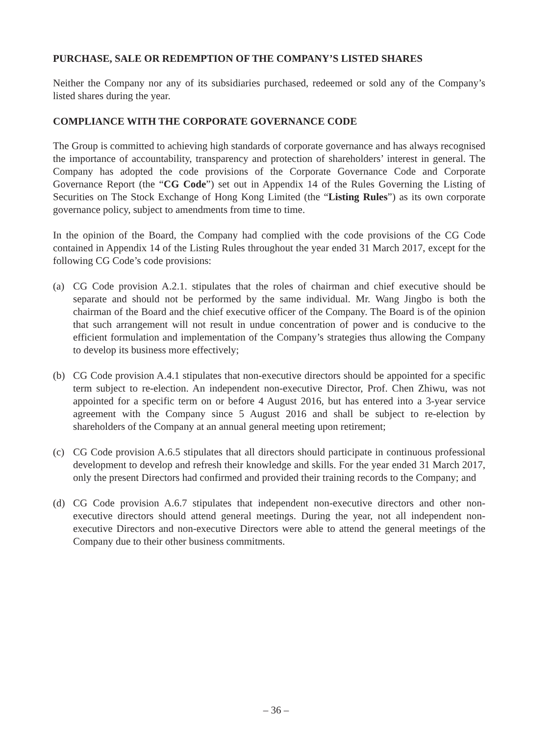PURCHASE, SALE OR REDEMPTION OF THE COMPANY’S LISTED SHARES
Neither the Company nor any of its subsidiaries purchased, redeemed or sold any of the Company’s listed shares during the year.
COMPLIANCE WITH THE CORPORATE GOVERNANCE CODE
The Group is committed to achieving high standards of corporate governance and has always recognised the importance of accountability, transparency and protection of shareholders’ interest in general. The Company has adopted the code provisions of the Corporate Governance Code and Corporate Governance Report (the “CG Code”) set out in Appendix 14 of the Rules Governing the Listing of Securities on The Stock Exchange of Hong Kong Limited (the “Listing Rules”) as its own corporate governance policy, subject to amendments from time to time.
In the opinion of the Board, the Company had complied with the code provisions of the CG Code contained in Appendix 14 of the Listing Rules throughout the year ended 31 March 2017, except for the following CG Code’s code provisions:
(a) CG Code provision A.2.1. stipulates that the roles of chairman and chief executive should be separate and should not be performed by the same individual. Mr. Wang Jingbo is both the chairman of the Board and the chief executive officer of the Company. The Board is of the opinion that such arrangement will not result in undue concentration of power and is conducive to the efficient formulation and implementation of the Company’s strategies thus allowing the Company to develop its business more effectively;
(b) CG Code provision A.4.1 stipulates that non-executive directors should be appointed for a specific term subject to re-election. An independent non-executive Director, Prof. Chen Zhiwu, was not appointed for a specific term on or before 4 August 2016, but has entered into a 3-year service agreement with the Company since 5 August 2016 and shall be subject to re-election by shareholders of the Company at an annual general meeting upon retirement;
(c) CG Code provision A.6.5 stipulates that all directors should participate in continuous professional development to develop and refresh their knowledge and skills. For the year ended 31 March 2017, only the present Directors had confirmed and provided their training records to the Company; and
(d) CG Code provision A.6.7 stipulates that independent non-executive directors and other non-executive directors should attend general meetings. During the year, not all independent non-executive Directors and non-executive Directors were able to attend the general meetings of the Company due to their other business commitments.
– 36 –